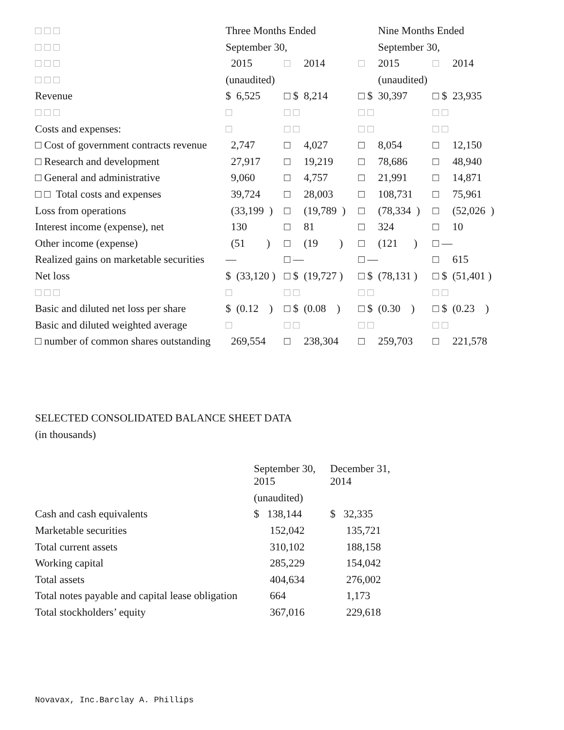| □ □ □ | Three Months Ended | | | | Nine Months Ended | | | |
| □ □ □ | September 30, | | | | September 30, | | | |
| □ □ □ | 2015 | □ | 2014 | □ | 2015 | □ | 2014 | |
| □ □ □ | (unaudited) | | | | (unaudited) | | | |
| Revenue | $ 6,525 | □ $ | 8,214 | □ $ | 30,397 | □ $ | 23,935 | |
| □ □ □ | □ | □ □ | | □ □ | | □ □ | | |
| Costs and expenses: | □ | □ □ | | □ □ | | □ □ | | |
| □ Cost of government contracts revenue | 2,747 | □ | 4,027 | □ | 8,054 | □ | 12,150 | |
| □ Research and development | 27,917 | □ | 19,219 | □ | 78,686 | □ | 48,940 | |
| □ General and administrative | 9,060 | □ | 4,757 | □ | 21,991 | □ | 14,871 | |
| □ □ Total costs and expenses | 39,724 | □ | 28,003 | □ | 108,731 | □ | 75,961 | |
| Loss from operations | (33,199 ) | □ | (19,789 ) | □ | (78,334 ) | □ | (52,026 ) | |
| Interest income (expense), net | 130 | □ | 81 | □ | 324 | □ | 10 | |
| Other income (expense) | (51 ) | □ | (19 ) | □ | (121 ) | □ — | | |
| Realized gains on marketable securities | — | □ — | | □ — | | □ | 615 | |
| Net loss | $ (33,120 ) | □ $ | (19,727 ) | □ $ | (78,131 ) | □ $ | (51,401 ) | |
| □ □ □ | □ | □ □ | | □ □ | | □ □ | | |
| Basic and diluted net loss per share | $ (0.12 ) | □ $ | (0.08 ) | □ $ | (0.30 ) | □ $ | (0.23 ) | |
| Basic and diluted weighted average | □ | □ □ | | □ □ | | □ □ | | |
| □ number of common shares outstanding | 269,554 | □ | 238,304 | □ | 259,703 | □ | 221,578 | |
SELECTED CONSOLIDATED BALANCE SHEET DATA
(in thousands)
| | September 30, 2015 | December 31, 2014 |
| | (unaudited) | |
| Cash and cash equivalents | $ 138,144 | $ 32,335 |
| Marketable securities | 152,042 | 135,721 |
| Total current assets | 310,102 | 188,158 |
| Working capital | 285,229 | 154,042 |
| Total assets | 404,634 | 276,002 |
| Total notes payable and capital lease obligation | 664 | 1,173 |
| Total stockholders’ equity | 367,016 | 229,618 |
Novavax, Inc.Barclay A. Phillips